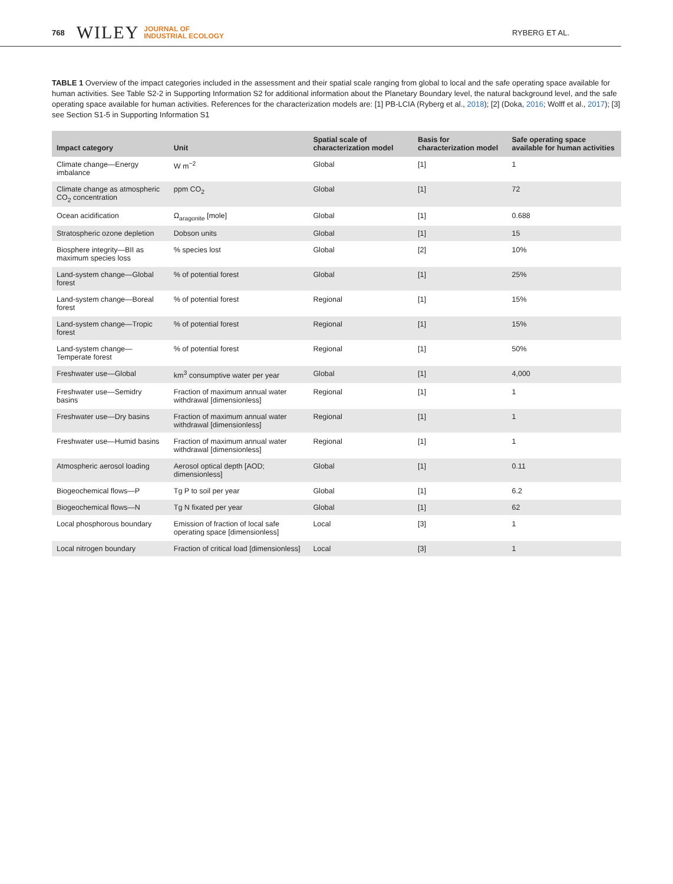768 WILEY JOURNAL OF
INDUSTRIAL ECOLOGY RYBERG ET AL.
TABLE 1 Overview of the impact categories included in the assessment and their spatial scale ranging from global to local and the safe operating space available for human activities. See Table S2-2 in Supporting Information S2 for additional information about the Planetary Boundary level, the natural background level, and the safe operating space available for human activities. References for the characterization models are: [1] PB-LCIA (Ryberg et al., 2018); [2] (Doka, 2016; Wolff et al., 2017); [3] see Section S1-5 in Supporting Information S1
| Impact category | Unit | Spatial scale of characterization model | Basis for characterization model | Safe operating space available for human activities |
| --- | --- | --- | --- | --- |
| Climate change—Energy imbalance | W m<sup>−2</sup> | Global | [1] | 1 |
| Climate change as atmospheric CO<sub>2</sub> concentration | ppm CO<sub>2</sub> | Global | [1] | 72 |
| Ocean acidification | Ω<sub>aragonite</sub> [mole] | Global | [1] | 0.688 |
| Stratospheric ozone depletion | Dobson units | Global | [1] | 15 |
| Biosphere integrity—BII as maximum species loss | % species lost | Global | [2] | 10% |
| Land-system change—Global forest | % of potential forest | Global | [1] | 25% |
| Land-system change—Boreal forest | % of potential forest | Regional | [1] | 15% |
| Land-system change—Tropic forest | % of potential forest | Regional | [1] | 15% |
| Land-system change—Temperate forest | % of potential forest | Regional | [1] | 50% |
| Freshwater use—Global | km<sup>3</sup> consumptive water per year | Global | [1] | 4,000 |
| Freshwater use—Semidry basins | Fraction of maximum annual water withdrawal [dimensionless] | Regional | [1] | 1 |
| Freshwater use—Dry basins | Fraction of maximum annual water withdrawal [dimensionless] | Regional | [1] | 1 |
| Freshwater use—Humid basins | Fraction of maximum annual water withdrawal [dimensionless] | Regional | [1] | 1 |
| Atmospheric aerosol loading | Aerosol optical depth [AOD; dimensionless] | Global | [1] | 0.11 |
| Biogeochemical flows—P | Tg P to soil per year | Global | [1] | 6.2 |
| Biogeochemical flows—N | Tg N fixated per year | Global | [1] | 62 |
| Local phosphorous boundary | Emission of fraction of local safe operating space [dimensionless] | Local | [3] | 1 |
| Local nitrogen boundary | Fraction of critical load [dimensionless] | Local | [3] | 1 |